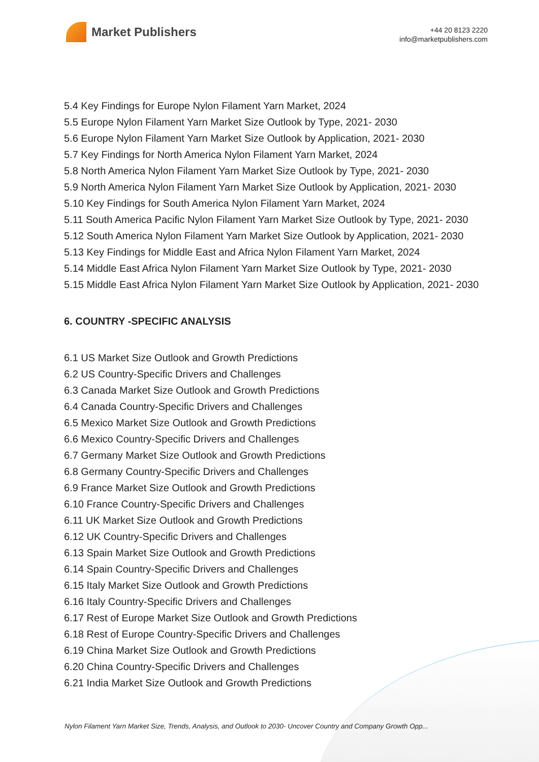Market Publishers
+44 20 8123 2220
info@marketpublishers.com
5.4 Key Findings for Europe Nylon Filament Yarn Market, 2024
5.5 Europe Nylon Filament Yarn Market Size Outlook by Type, 2021- 2030
5.6 Europe Nylon Filament Yarn Market Size Outlook by Application, 2021- 2030
5.7 Key Findings for North America Nylon Filament Yarn Market, 2024
5.8 North America Nylon Filament Yarn Market Size Outlook by Type, 2021- 2030
5.9 North America Nylon Filament Yarn Market Size Outlook by Application, 2021- 2030
5.10 Key Findings for South America Nylon Filament Yarn Market, 2024
5.11 South America Pacific Nylon Filament Yarn Market Size Outlook by Type, 2021- 2030
5.12 South America Nylon Filament Yarn Market Size Outlook by Application, 2021- 2030
5.13 Key Findings for Middle East and Africa Nylon Filament Yarn Market, 2024
5.14 Middle East Africa Nylon Filament Yarn Market Size Outlook by Type, 2021- 2030
5.15 Middle East Africa Nylon Filament Yarn Market Size Outlook by Application, 2021- 2030
6. COUNTRY -SPECIFIC ANALYSIS
6.1 US Market Size Outlook and Growth Predictions
6.2 US Country-Specific Drivers and Challenges
6.3 Canada Market Size Outlook and Growth Predictions
6.4 Canada Country-Specific Drivers and Challenges
6.5 Mexico Market Size Outlook and Growth Predictions
6.6 Mexico Country-Specific Drivers and Challenges
6.7 Germany Market Size Outlook and Growth Predictions
6.8 Germany Country-Specific Drivers and Challenges
6.9 France Market Size Outlook and Growth Predictions
6.10 France Country-Specific Drivers and Challenges
6.11 UK Market Size Outlook and Growth Predictions
6.12 UK Country-Specific Drivers and Challenges
6.13 Spain Market Size Outlook and Growth Predictions
6.14 Spain Country-Specific Drivers and Challenges
6.15 Italy Market Size Outlook and Growth Predictions
6.16 Italy Country-Specific Drivers and Challenges
6.17 Rest of Europe Market Size Outlook and Growth Predictions
6.18 Rest of Europe Country-Specific Drivers and Challenges
6.19 China Market Size Outlook and Growth Predictions
6.20 China Country-Specific Drivers and Challenges
6.21 India Market Size Outlook and Growth Predictions
Nylon Filament Yarn Market Size, Trends, Analysis, and Outlook to 2030- Uncover Country and Company Growth Opp...